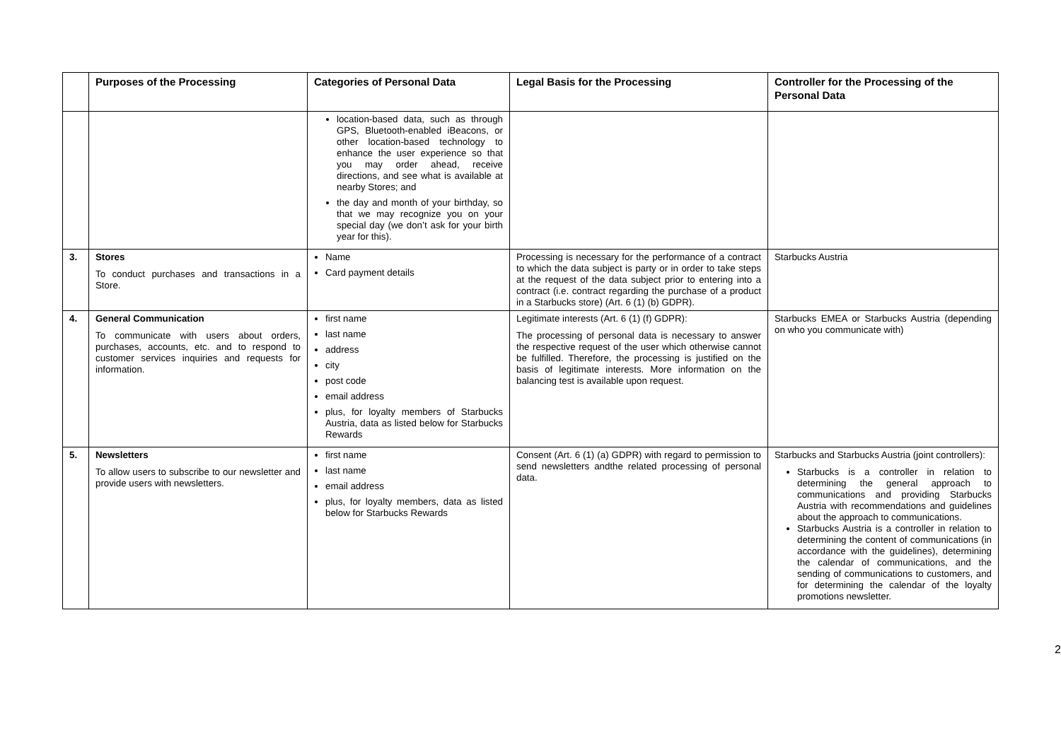| | Purposes of the Processing | Categories of Personal Data | Legal Basis for the Processing | Controller for the Processing of the Personal Data |
| --- | --- | --- | --- | --- |
| | | location-based data, such as through GPS, Bluetooth-enabled iBeacons, or other location-based technology to enhance the user experience so that you may order ahead, receive directions, and see what is available at nearby Stores; and the day and month of your birthday, so that we may recognize you on your special day (we don’t ask for your birth year for this). | | |
| 3. | Stores To conduct purchases and transactions in a Store. | Name Card payment details | Processing is necessary for the performance of a contract to which the data subject is party or in order to take steps at the request of the data subject prior to entering into a contract (i.e. contract regarding the purchase of a product in a Starbucks store) (Art. 6 (1) (b) GDPR). | Starbucks Austria |
| 4. | General Communication To communicate with users about orders, purchases, accounts, etc. and to respond to customer services inquiries and requests for information. | first name last name address city post code email address plus, for loyalty members of Starbucks Austria, data as listed below for Starbucks Rewards | Legitimate interests (Art. 6 (1) (f) GDPR): The processing of personal data is necessary to answer the respective request of the user which otherwise cannot be fulfilled. Therefore, the processing is justified on the basis of legitimate interests. More information on the balancing test is available upon request. | Starbucks EMEA or Starbucks Austria (depending on who you communicate with) |
| 5. | Newsletters To allow users to subscribe to our newsletter and provide users with newsletters. | first name last name email address plus, for loyalty members, data as listed below for Starbucks Rewards | Consent (Art. 6 (1) (a) GDPR) with regard to permission to send newsletters andthe related processing of personal data. | Starbucks and Starbucks Austria (joint controllers): Starbucks is a controller in relation to determining the general approach to communications and providing Starbucks Austria with recommendations and guidelines about the approach to communications. Starbucks Austria is a controller in relation to determining the content of communications (in accordance with the guidelines), determining the calendar of communications, and the sending of communications to customers, and for determining the calendar of the loyalty promotions newsletter. |
2